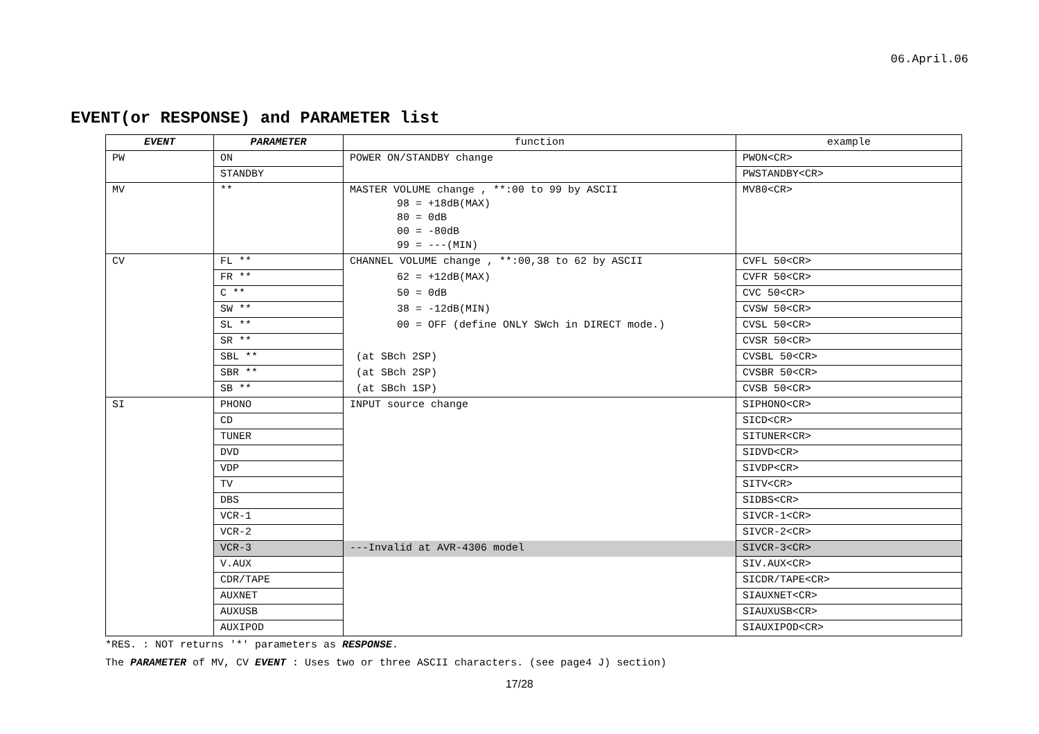06.April.06
EVENT(or RESPONSE) and PARAMETER list
| EVENT | PARAMETER | function | example |
| --- | --- | --- | --- |
| PW | ON | POWER ON/STANDBY change | PWON<CR> |
| | STANDBY | | PWSTANDBY<CR> |
| MV | ** | MASTER VOLUME change , **:00 to 99 by ASCII 98 = +18dB(MAX) 80 = 0dB 00 = -80dB 99 = ---(MIN) | MV80<CR> |
| CV | FL ** | CHANNEL VOLUME change , **:00,38 to 62 by ASCII | CVFL 50<CR> |
| | FR ** | 62 = +12dB(MAX) | CVFR 50<CR> |
| | C ** | 50 = 0dB | CVC 50<CR> |
| | SW ** | 38 = -12dB(MIN) | CVSW 50<CR> |
| | SL ** | 00 = OFF (define ONLY SWch in DIRECT mode.) | CVSL 50<CR> |
| | SR ** | | CVSR 50<CR> |
| | SBL ** | (at SBch 2SP) | CVSBL 50<CR> |
| | SBR ** | (at SBch 2SP) | CVSBR 50<CR> |
| | SB ** | (at SBch 1SP) | CVSB 50<CR> |
| SI | PHONO | INPUT source change | SIPHONO<CR> |
| | CD | | SICD<CR> |
| | TUNER | | SITUNER<CR> |
| | DVD | | SIDVD<CR> |
| | VDP | | SIVDP<CR> |
| | TV | | SITV<CR> |
| | DBS | | SIDBS<CR> |
| | VCR-1 | | SIVCR-1<CR> |
| | VCR-2 | | SIVCR-2<CR> |
| | VCR-3 | ---Invalid at AVR-4306 model | SIVCR-3<CR> |
| | V.AUX | | SIV.AUX<CR> |
| | CDR/TAPE | | SICDR/TAPE<CR> |
| | AUXNET | | SIAUXNET<CR> |
| | AUXUSB | | SIAUXUSB<CR> |
| | AUXIPOD | | SIAUXIPOD<CR> |
*RES. : NOT returns '*' parameters as RESPONSE.
The PARAMETER of MV, CV EVENT : Uses two or three ASCII characters. (see page4 J) section)
17/28